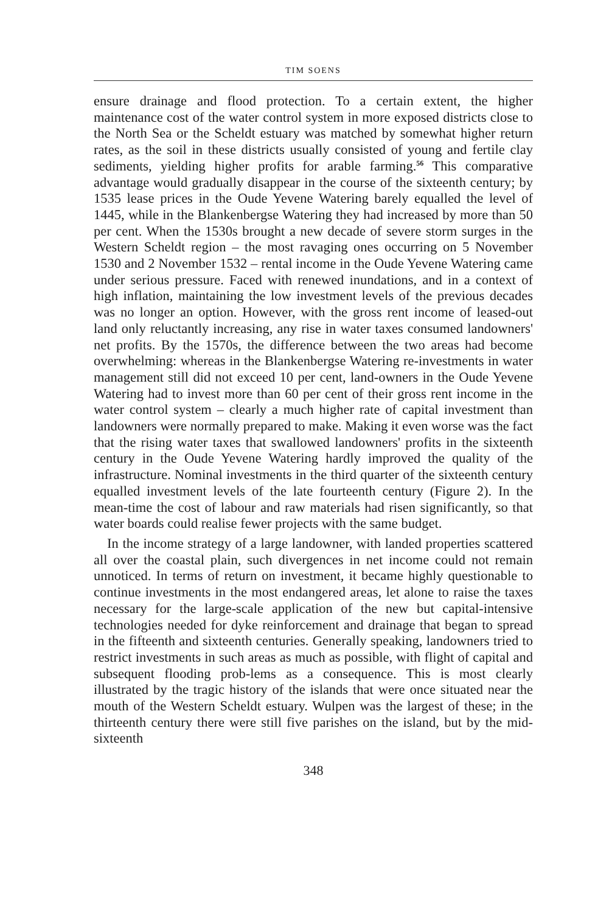TIM SOENS
ensure drainage and flood protection. To a certain extent, the higher maintenance cost of the water control system in more exposed districts close to the North Sea or the Scheldt estuary was matched by somewhat higher return rates, as the soil in these districts usually consisted of young and fertile clay sediments, yielding higher profits for arable farming.<sup>56</sup> This comparative advantage would gradually disappear in the course of the sixteenth century; by 1535 lease prices in the Oude Yevene Watering barely equalled the level of 1445, while in the Blankenbergse Watering they had increased by more than 50 per cent. When the 1530s brought a new decade of severe storm surges in the Western Scheldt region – the most ravaging ones occurring on 5 November 1530 and 2 November 1532 – rental income in the Oude Yevene Watering came under serious pressure. Faced with renewed inundations, and in a context of high inflation, maintaining the low investment levels of the previous decades was no longer an option. However, with the gross rent income of leased-out land only reluctantly increasing, any rise in water taxes consumed landowners' net profits. By the 1570s, the difference between the two areas had become overwhelming: whereas in the Blankenbergse Watering re-investments in water management still did not exceed 10 per cent, land-owners in the Oude Yevene Watering had to invest more than 60 per cent of their gross rent income in the water control system – clearly a much higher rate of capital investment than landowners were normally prepared to make. Making it even worse was the fact that the rising water taxes that swallowed landowners' profits in the sixteenth century in the Oude Yevene Watering hardly improved the quality of the infrastructure. Nominal investments in the third quarter of the sixteenth century equalled investment levels of the late fourteenth century (Figure 2). In the mean-time the cost of labour and raw materials had risen significantly, so that water boards could realise fewer projects with the same budget.
In the income strategy of a large landowner, with landed properties scattered all over the coastal plain, such divergences in net income could not remain unnoticed. In terms of return on investment, it became highly questionable to continue investments in the most endangered areas, let alone to raise the taxes necessary for the large-scale application of the new but capital-intensive technologies needed for dyke reinforcement and drainage that began to spread in the fifteenth and sixteenth centuries. Generally speaking, landowners tried to restrict investments in such areas as much as possible, with flight of capital and subsequent flooding prob-lems as a consequence. This is most clearly illustrated by the tragic history of the islands that were once situated near the mouth of the Western Scheldt estuary. Wulpen was the largest of these; in the thirteenth century there were still five parishes on the island, but by the mid-sixteenth
348